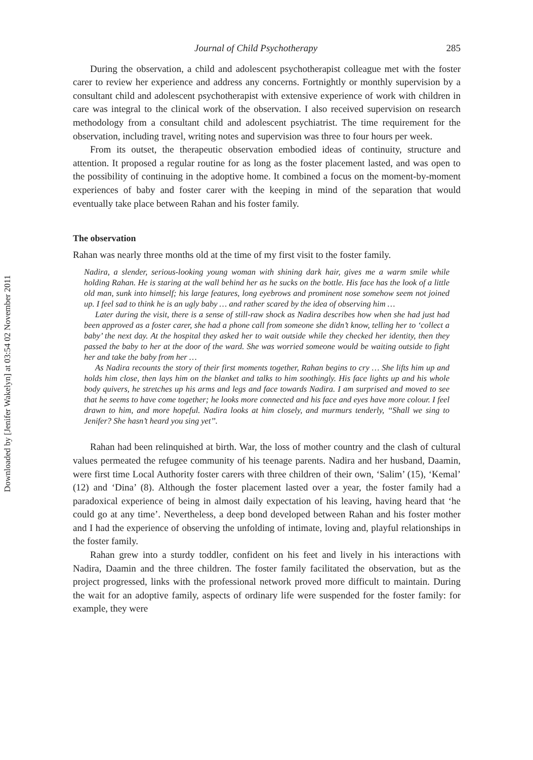Downloaded by [Jenifer Wakelyn] at 03:54 02 November 2011
Journal of Child Psychotherapy 285
During the observation, a child and adolescent psychotherapist colleague met with the foster carer to review her experience and address any concerns. Fortnightly or monthly supervision by a consultant child and adolescent psychotherapist with extensive experience of work with children in care was integral to the clinical work of the observation. I also received supervision on research methodology from a consultant child and adolescent psychiatrist. The time requirement for the observation, including travel, writing notes and supervision was three to four hours per week.
From its outset, the therapeutic observation embodied ideas of continuity, structure and attention. It proposed a regular routine for as long as the foster placement lasted, and was open to the possibility of continuing in the adoptive home. It combined a focus on the moment-by-moment experiences of baby and foster carer with the keeping in mind of the separation that would eventually take place between Rahan and his foster family.
The observation
Rahan was nearly three months old at the time of my first visit to the foster family.
Nadira, a slender, serious-looking young woman with shining dark hair, gives me a warm smile while holding Rahan. He is staring at the wall behind her as he sucks on the bottle. His face has the look of a little old man, sunk into himself; his large features, long eyebrows and prominent nose somehow seem not joined up. I feel sad to think he is an ugly baby … and rather scared by the idea of observing him …
Later during the visit, there is a sense of still-raw shock as Nadira describes how when she had just had been approved as a foster carer, she had a phone call from someone she didn’t know, telling her to ‘collect a baby’ the next day. At the hospital they asked her to wait outside while they checked her identity, then they passed the baby to her at the door of the ward. She was worried someone would be waiting outside to fight her and take the baby from her …
As Nadira recounts the story of their first moments together, Rahan begins to cry … She lifts him up and holds him close, then lays him on the blanket and talks to him soothingly. His face lights up and his whole body quivers, he stretches up his arms and legs and face towards Nadira. I am surprised and moved to see that he seems to have come together; he looks more connected and his face and eyes have more colour. I feel drawn to him, and more hopeful. Nadira looks at him closely, and murmurs tenderly, ‘‘Shall we sing to Jenifer? She hasn’t heard you sing yet’’.
Rahan had been relinquished at birth. War, the loss of mother country and the clash of cultural values permeated the refugee community of his teenage parents. Nadira and her husband, Daamin, were first time Local Authority foster carers with three children of their own, ‘Salim’ (15), ‘Kemal’ (12) and ‘Dina’ (8). Although the foster placement lasted over a year, the foster family had a paradoxical experience of being in almost daily expectation of his leaving, having heard that ‘he could go at any time’. Nevertheless, a deep bond developed between Rahan and his foster mother and I had the experience of observing the unfolding of intimate, loving and, playful relationships in the foster family.
Rahan grew into a sturdy toddler, confident on his feet and lively in his interactions with Nadira, Daamin and the three children. The foster family facilitated the observation, but as the project progressed, links with the professional network proved more difficult to maintain. During the wait for an adoptive family, aspects of ordinary life were suspended for the foster family: for example, they were